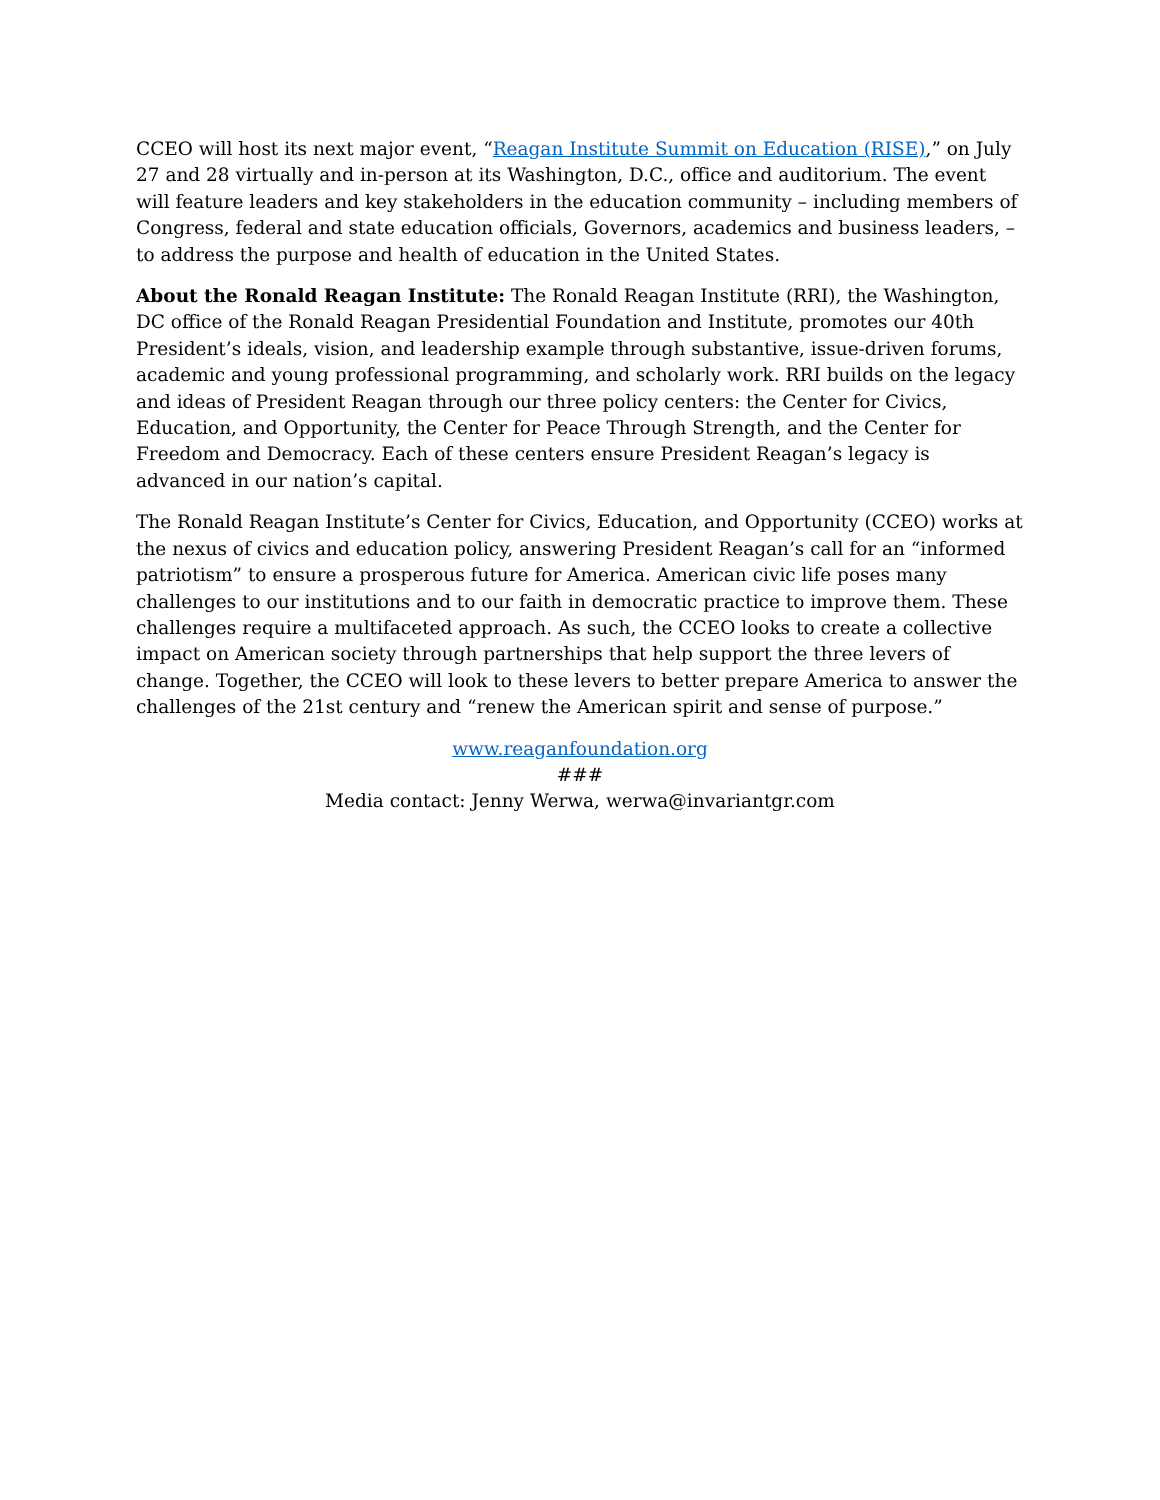CCEO will host its next major event, “Reagan Institute Summit on Education (RISE),” on July 27 and 28 virtually and in-person at its Washington, D.C., office and auditorium. The event will feature leaders and key stakeholders in the education community – including members of Congress, federal and state education officials, Governors, academics and business leaders, – to address the purpose and health of education in the United States.
About the Ronald Reagan Institute: The Ronald Reagan Institute (RRI), the Washington, DC office of the Ronald Reagan Presidential Foundation and Institute, promotes our 40th President’s ideals, vision, and leadership example through substantive, issue-driven forums, academic and young professional programming, and scholarly work. RRI builds on the legacy and ideas of President Reagan through our three policy centers: the Center for Civics, Education, and Opportunity, the Center for Peace Through Strength, and the Center for Freedom and Democracy. Each of these centers ensure President Reagan’s legacy is advanced in our nation’s capital.
The Ronald Reagan Institute’s Center for Civics, Education, and Opportunity (CCEO) works at the nexus of civics and education policy, answering President Reagan’s call for an “informed patriotism” to ensure a prosperous future for America. American civic life poses many challenges to our institutions and to our faith in democratic practice to improve them. These challenges require a multifaceted approach. As such, the CCEO looks to create a collective impact on American society through partnerships that help support the three levers of change. Together, the CCEO will look to these levers to better prepare America to answer the challenges of the 21st century and “renew the American spirit and sense of purpose.”
www.reaganfoundation.org
###
Media contact: Jenny Werwa, werwa@invariantgr.com